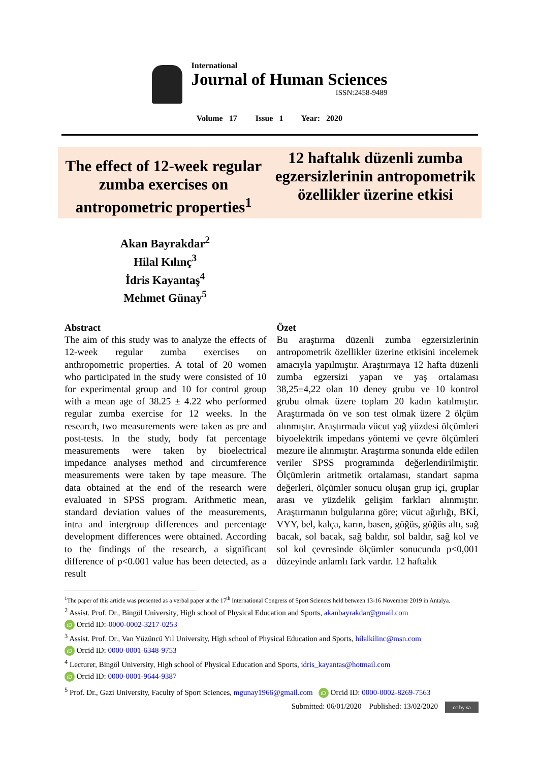International
Journal of Human Sciences
ISSN:2458-9489
Volume 17 Issue 1 Year: 2020
The effect of 12-week regular zumba exercises on antropometric properties<sup>1</sup>
12 haftalık düzenli zumba egzersizlerinin antropometrik özellikler üzerine etkisi
Akan Bayrakdar<sup>2</sup>
Hilal Kılınç<sup>3</sup>
İdris Kayantaş<sup>4</sup>
Mehmet Günay<sup>5</sup>
Abstract
The aim of this study was to analyze the effects of 12-week regular zumba exercises on anthropometric properties. A total of 20 women who participated in the study were consisted of 10 for experimental group and 10 for control group with a mean age of 38.25 ± 4.22 who performed regular zumba exercise for 12 weeks. In the research, two measurements were taken as pre and post-tests. In the study, body fat percentage measurements were taken by bioelectrical impedance analyses method and circumference measurements were taken by tape measure. The data obtained at the end of the research were evaluated in SPSS program. Arithmetic mean, standard deviation values of the measurements, intra and intergroup differences and percentage development differences were obtained. According to the findings of the research, a significant difference of p<0.001 value has been detected, as a result
Özet
Bu araştırma düzenli zumba egzersizlerinin antropometrik özellikler üzerine etkisini incelemek amacıyla yapılmıştır. Araştırmaya 12 hafta düzenli zumba egzersizi yapan ve yaş ortalaması 38,25±4,22 olan 10 deney grubu ve 10 kontrol grubu olmak üzere toplam 20 kadın katılmıştır. Araştırmada ön ve son test olmak üzere 2 ölçüm alınmıştır. Araştırmada vücut yağ yüzdesi ölçümleri biyoelektrik impedans yöntemi ve çevre ölçümleri mezure ile alınmıştır. Araştırma sonunda elde edilen veriler SPSS programında değerlendirilmiştir. Ölçümlerin aritmetik ortalaması, standart sapma değerleri, ölçümler sonucu oluşan grup içi, gruplar arası ve yüzdelik gelişim farkları alınmıştır. Araştırmanın bulgularına göre; vücut ağırlığı, BKİ, VYY, bel, kalça, karın, basen, göğüs, göğüs altı, sağ bacak, sol bacak, sağ baldır, sol baldır, sağ kol ve sol kol çevresinde ölçümler sonucunda p<0,001 düzeyinde anlamlı fark vardır. 12 haftalık
<sup>1</sup> The paper of this article was presented as a verbal paper at the 17<sup>th</sup> International Congress of Sport Sciences held between 13-16 November 2019 in Antalya.
<sup>2</sup> Assist. Prof. Dr., Bingöl University, High school of Physical Education and Sports, akanbayrakdar@gmail.com
iD Orcid ID:-0000-0002-3217-0253
<sup>3</sup> Assist. Prof. Dr., Van Yüzüncü Yıl University, High school of Physical Education and Sports, hilalkilinc@msn.com
iD Orcid ID: 0000-0001-6348-9753
<sup>4</sup> Lecturer, Bingöl University, High school of Physical Education and Sports, idris_kayantas@hotmail.com
iD Orcid ID: 0000-0001-9644-9387
<sup>5</sup> Prof. Dr., Gazi University, Faculty of Sport Sciences, mgunay1966@gmail.com iD Orcid ID: 0000-0002-8269-7563
Submitted: 06/01/2020 Published: 13/02/2020 cc by sa